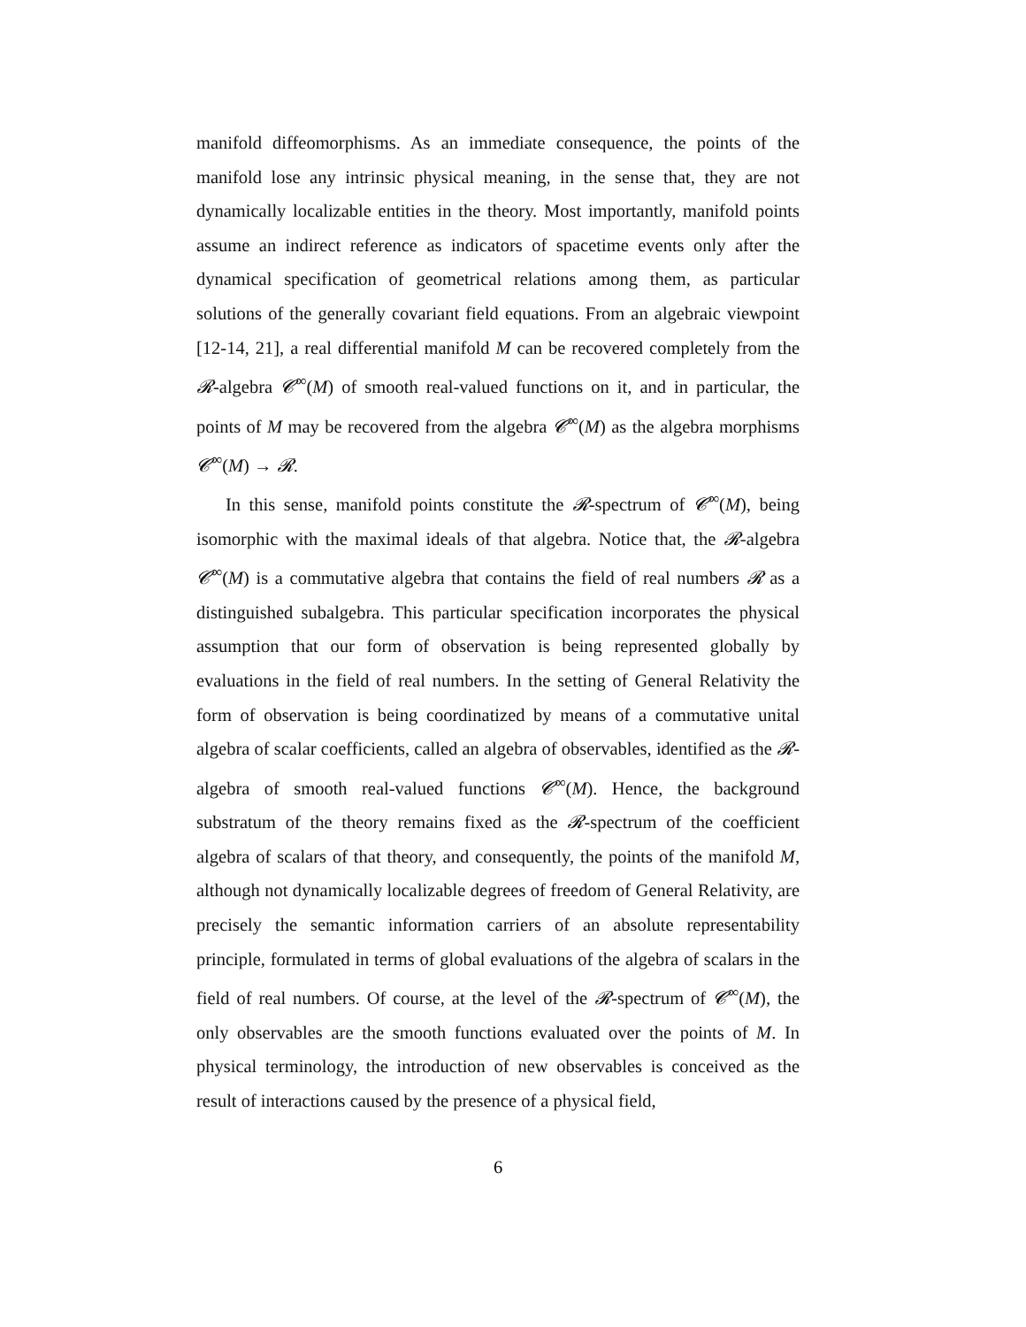manifold diffeomorphisms. As an immediate consequence, the points of the manifold lose any intrinsic physical meaning, in the sense that, they are not dynamically localizable entities in the theory. Most importantly, manifold points assume an indirect reference as indicators of spacetime events only after the dynamical specification of geometrical relations among them, as particular solutions of the generally covariant field equations. From an algebraic viewpoint [12-14, 21], a real differential manifold M can be recovered completely from the 𝓡-algebra 𝓒<sup>∞</sup>(M) of smooth real-valued functions on it, and in particular, the points of M may be recovered from the algebra 𝓒<sup>∞</sup>(M) as the algebra morphisms 𝓒<sup>∞</sup>(M) → 𝓡.
In this sense, manifold points constitute the 𝓡-spectrum of 𝓒<sup>∞</sup>(M), being isomorphic with the maximal ideals of that algebra. Notice that, the 𝓡-algebra 𝓒<sup>∞</sup>(M) is a commutative algebra that contains the field of real numbers 𝓡 as a distinguished subalgebra. This particular specification incorporates the physical assumption that our form of observation is being represented globally by evaluations in the field of real numbers. In the setting of General Relativity the form of observation is being coordinatized by means of a commutative unital algebra of scalar coefficients, called an algebra of observables, identified as the 𝓡-algebra of smooth real-valued functions 𝓒<sup>∞</sup>(M). Hence, the background substratum of the theory remains fixed as the 𝓡-spectrum of the coefficient algebra of scalars of that theory, and consequently, the points of the manifold M, although not dynamically localizable degrees of freedom of General Relativity, are precisely the semantic information carriers of an absolute representability principle, formulated in terms of global evaluations of the algebra of scalars in the field of real numbers. Of course, at the level of the 𝓡-spectrum of 𝓒<sup>∞</sup>(M), the only observables are the smooth functions evaluated over the points of M. In physical terminology, the introduction of new observables is conceived as the result of interactions caused by the presence of a physical field,
6